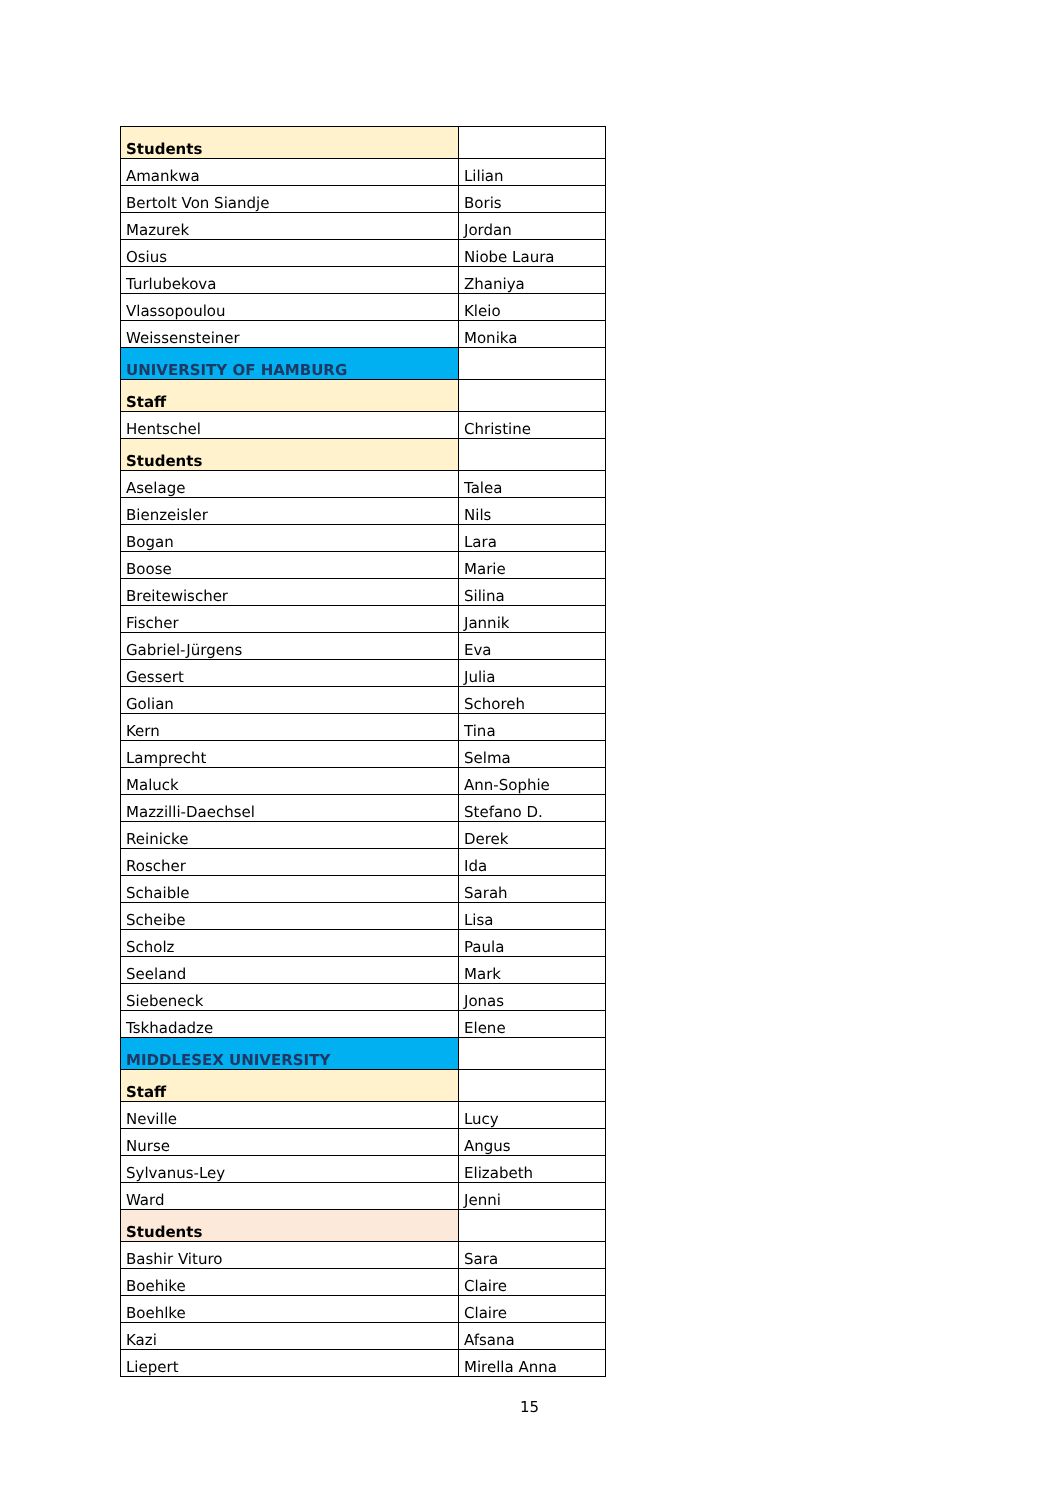| Students | |
| Amankwa | Lilian |
| Bertolt Von Siandje | Boris |
| Mazurek | Jordan |
| Osius | Niobe Laura |
| Turlubekova | Zhaniya |
| Vlassopoulou | Kleio |
| Weissensteiner | Monika |
| UNIVERSITY OF HAMBURG | |
| Staff | |
| Hentschel | Christine |
| Students | |
| Aselage | Talea |
| Bienzeisler | Nils |
| Bogan | Lara |
| Boose | Marie |
| Breitewischer | Silina |
| Fischer | Jannik |
| Gabriel-Jürgens | Eva |
| Gessert | Julia |
| Golian | Schoreh |
| Kern | Tina |
| Lamprecht | Selma |
| Maluck | Ann-Sophie |
| Mazzilli-Daechsel | Stefano D. |
| Reinicke | Derek |
| Roscher | Ida |
| Schaible | Sarah |
| Scheibe | Lisa |
| Scholz | Paula |
| Seeland | Mark |
| Siebeneck | Jonas |
| Tskhadadze | Elene |
| MIDDLESEX UNIVERSITY | |
| Staff | |
| Neville | Lucy |
| Nurse | Angus |
| Sylvanus-Ley | Elizabeth |
| Ward | Jenni |
| Students | |
| Bashir Vituro | Sara |
| Boehike | Claire |
| Boehlke | Claire |
| Kazi | Afsana |
| Liepert | Mirella Anna |
15